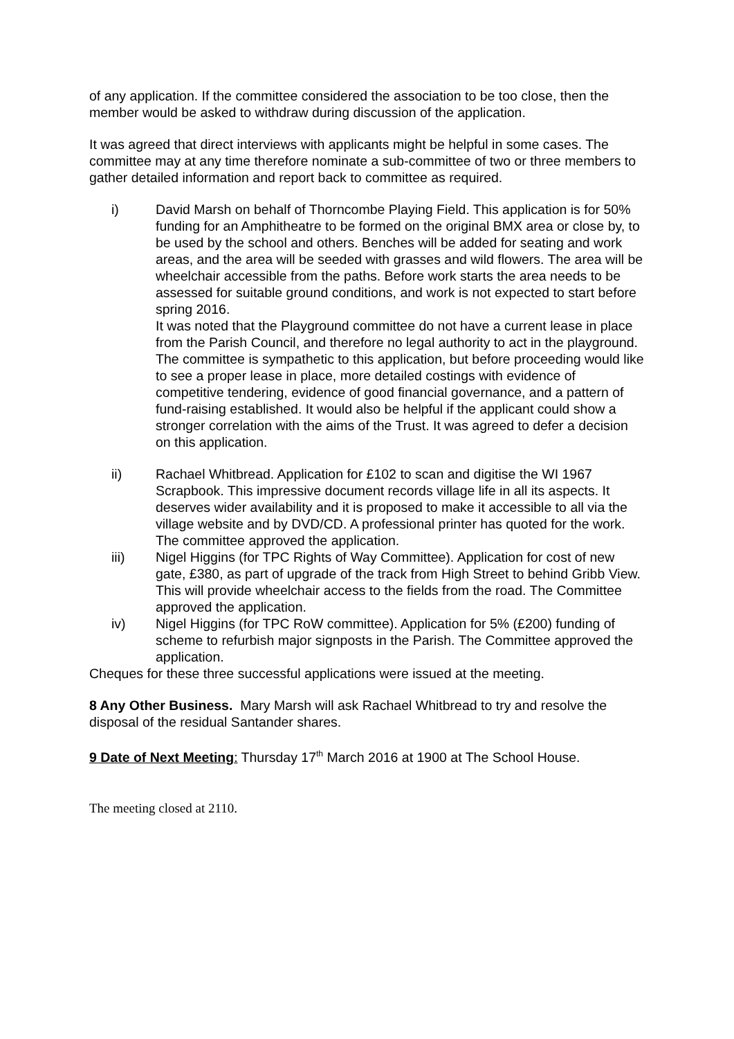of any application. If the committee considered the association to be too close, then the member would be asked to withdraw during discussion of the application.
It was agreed that direct interviews with applicants might be helpful in some cases. The committee may at any time therefore nominate a sub-committee of two or three members to gather detailed information and report back to committee as required.
i) David Marsh on behalf of Thorncombe Playing Field. This application is for 50% funding for an Amphitheatre to be formed on the original BMX area or close by, to be used by the school and others. Benches will be added for seating and work areas, and the area will be seeded with grasses and wild flowers. The area will be wheelchair accessible from the paths. Before work starts the area needs to be assessed for suitable ground conditions, and work is not expected to start before spring 2016.
It was noted that the Playground committee do not have a current lease in place from the Parish Council, and therefore no legal authority to act in the playground. The committee is sympathetic to this application, but before proceeding would like to see a proper lease in place, more detailed costings with evidence of competitive tendering, evidence of good financial governance, and a pattern of fund-raising established. It would also be helpful if the applicant could show a stronger correlation with the aims of the Trust. It was agreed to defer a decision on this application.
ii) Rachael Whitbread. Application for £102 to scan and digitise the WI 1967 Scrapbook. This impressive document records village life in all its aspects. It deserves wider availability and it is proposed to make it accessible to all via the village website and by DVD/CD. A professional printer has quoted for the work. The committee approved the application.
iii) Nigel Higgins (for TPC Rights of Way Committee). Application for cost of new gate, £380, as part of upgrade of the track from High Street to behind Gribb View. This will provide wheelchair access to the fields from the road. The Committee approved the application.
iv) Nigel Higgins (for TPC RoW committee). Application for 5% (£200) funding of scheme to refurbish major signposts in the Parish. The Committee approved the application.
Cheques for these three successful applications were issued at the meeting.
8 Any Other Business. Mary Marsh will ask Rachael Whitbread to try and resolve the disposal of the residual Santander shares.
9 Date of Next Meeting: Thursday 17<sup>th</sup> March 2016 at 1900 at The School House.
The meeting closed at 2110.